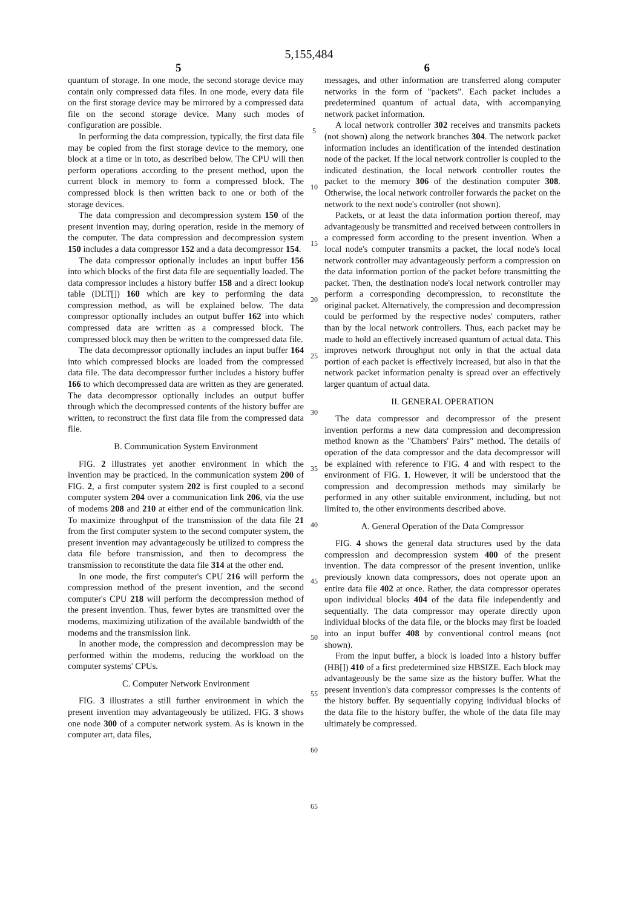5,155,484
5 6
quantum of storage. In one mode, the second storage device may contain only compressed data files. In one mode, every data file on the first storage device may be mirrored by a compressed data file on the second storage device. Many such modes of configuration are possible.
In performing the data compression, typically, the first data file may be copied from the first storage device to the memory, one block at a time or in toto, as described below. The CPU will then perform operations according to the present method, upon the current block in memory to form a compressed block. The compressed block is then written back to one or both of the storage devices.
The data compression and decompression system 150 of the present invention may, during operation, reside in the memory of the computer. The data compression and decompression system 150 includes a data compressor 152 and a data decompressor 154.
The data compressor optionally includes an input buffer 156 into which blocks of the first data file are sequentially loaded. The data compressor includes a history buffer 158 and a direct lookup table (DLT[]) 160 which are key to performing the data compression method, as will be explained below. The data compressor optionally includes an output buffer 162 into which compressed data are written as a compressed block. The compressed block may then be written to the compressed data file.
The data decompressor optionally includes an input buffer 164 into which compressed blocks are loaded from the compressed data file. The data decompressor further includes a history buffer 166 to which decompressed data are written as they are generated. The data decompressor optionally includes an output buffer through which the decompressed contents of the history buffer are written, to reconstruct the first data file from the compressed data file.
B. Communication System Environment
FIG. 2 illustrates yet another environment in which the invention may be practiced. In the communication system 200 of FIG. 2, a first computer system 202 is first coupled to a second computer system 204 over a communication link 206, via the use of modems 208 and 210 at either end of the communication link. To maximize throughput of the transmission of the data file 21 from the first computer system to the second computer system, the present invention may advantageously be utilized to compress the data file before transmission, and then to decompress the transmission to reconstitute the data file 314 at the other end.
In one mode, the first computer's CPU 216 will perform the compression method of the present invention, and the second computer's CPU 218 will perform the decompression method of the present invention. Thus, fewer bytes are transmitted over the modems, maximizing utilization of the available bandwidth of the modems and the transmission link.
In another mode, the compression and decompression may be performed within the modems, reducing the workload on the computer systems' CPUs.
C. Computer Network Environment
FIG. 3 illustrates a still further environment in which the present invention may advantageously be utilized. FIG. 3 shows one node 300 of a computer network system. As is known in the computer art, data files,
5
10
15
20
25
30
35
40
45
50
55
60
65
messages, and other information are transferred along computer networks in the form of "packets". Each packet includes a predetermined quantum of actual data, with accompanying network packet information.
A local network controller 302 receives and transmits packets (not shown) along the network branches 304. The network packet information includes an identification of the intended destination node of the packet. If the local network controller is coupled to the indicated destination, the local network controller routes the packet to the memory 306 of the destination computer 308. Otherwise, the local network controller forwards the packet on the network to the next node's controller (not shown).
Packets, or at least the data information portion thereof, may advantageously be transmitted and received between controllers in a compressed form according to the present invention. When a local node's computer transmits a packet, the local node's local network controller may advantageously perform a compression on the data information portion of the packet before transmitting the packet. Then, the destination node's local network controller may perform a corresponding decompression, to reconstitute the original packet. Alternatively, the compression and decompression could be performed by the respective nodes' computers, rather than by the local network controllers. Thus, each packet may be made to hold an effectively increased quantum of actual data. This improves network throughput not only in that the actual data portion of each packet is effectively increased, but also in that the network packet information penalty is spread over an effectively larger quantum of actual data.
II. GENERAL OPERATION
The data compressor and decompressor of the present invention performs a new data compression and decompression method known as the "Chambers' Pairs" method. The details of operation of the data compressor and the data decompressor will be explained with reference to FIG. 4 and with respect to the environment of FIG. 1. However, it will be understood that the compression and decompression methods may similarly be performed in any other suitable environment, including, but not limited to, the other environments described above.
A. General Operation of the Data Compressor
FIG. 4 shows the general data structures used by the data compression and decompression system 400 of the present invention. The data compressor of the present invention, unlike previously known data compressors, does not operate upon an entire data file 402 at once. Rather, the data compressor operates upon individual blocks 404 of the data file independently and sequentially. The data compressor may operate directly upon individual blocks of the data file, or the blocks may first be loaded into an input buffer 408 by conventional control means (not shown).
From the input buffer, a block is loaded into a history buffer (HB[]) 410 of a first predetermined size HBSIZE. Each block may advantageously be the same size as the history buffer. What the present invention's data compressor compresses is the contents of the history buffer. By sequentially copying individual blocks of the data file to the history buffer, the whole of the data file may ultimately be compressed.